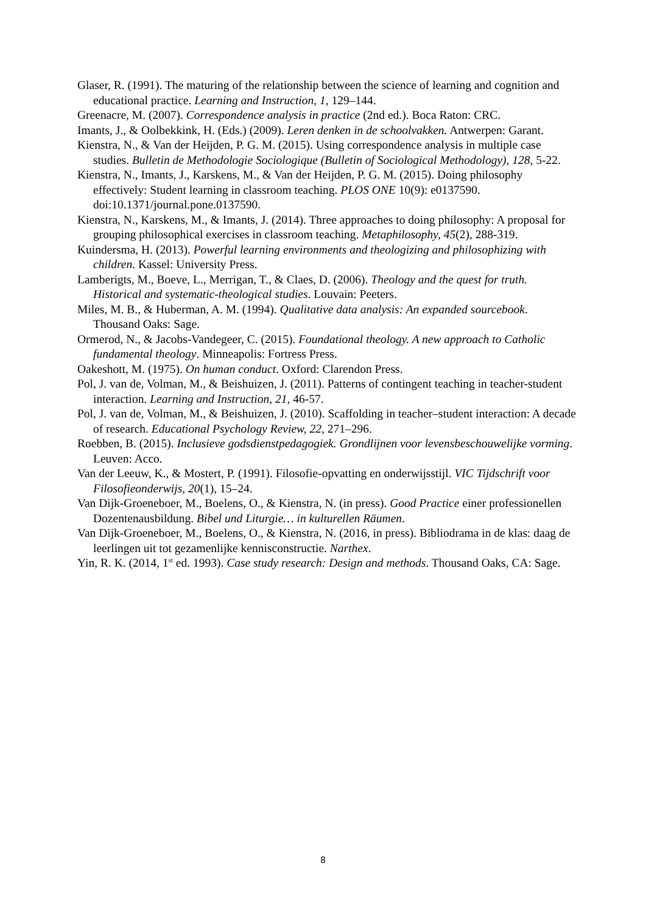Glaser, R. (1991). The maturing of the relationship between the science of learning and cognition and educational practice. Learning and Instruction, 1, 129–144.
Greenacre, M. (2007). Correspondence analysis in practice (2nd ed.). Boca Raton: CRC.
Imants, J., & Oolbekkink, H. (Eds.) (2009). Leren denken in de schoolvakken. Antwerpen: Garant.
Kienstra, N., & Van der Heijden, P. G. M. (2015). Using correspondence analysis in multiple case studies. Bulletin de Methodologie Sociologique (Bulletin of Sociological Methodology), 128, 5-22.
Kienstra, N., Imants, J., Karskens, M., & Van der Heijden, P. G. M. (2015). Doing philosophy effectively: Student learning in classroom teaching. PLOS ONE 10(9): e0137590. doi:10.1371/journal.pone.0137590.
Kienstra, N., Karskens, M., & Imants, J. (2014). Three approaches to doing philosophy: A proposal for grouping philosophical exercises in classroom teaching. Metaphilosophy, 45(2), 288-319.
Kuindersma, H. (2013). Powerful learning environments and theologizing and philosophizing with children. Kassel: University Press.
Lamberigts, M., Boeve, L., Merrigan, T., & Claes, D. (2006). Theology and the quest for truth. Historical and systematic-theological studies. Louvain: Peeters.
Miles, M. B., & Huberman, A. M. (1994). Qualitative data analysis: An expanded sourcebook. Thousand Oaks: Sage.
Ormerod, N., & Jacobs-Vandegeer, C. (2015). Foundational theology. A new approach to Catholic fundamental theology. Minneapolis: Fortress Press.
Oakeshott, M. (1975). On human conduct. Oxford: Clarendon Press.
Pol, J. van de, Volman, M., & Beishuizen, J. (2011). Patterns of contingent teaching in teacher-student interaction. Learning and Instruction, 21, 46-57.
Pol, J. van de, Volman, M., & Beishuizen, J. (2010). Scaffolding in teacher–student interaction: A decade of research. Educational Psychology Review, 22, 271–296.
Roebben, B. (2015). Inclusieve godsdienstpedagogiek. Grondlijnen voor levensbeschouwelijke vorming. Leuven: Acco.
Van der Leeuw, K., & Mostert, P. (1991). Filosofie-opvatting en onderwijsstijl. VIC Tijdschrift voor Filosofieonderwijs, 20(1), 15–24.
Van Dijk-Groeneboer, M., Boelens, O., & Kienstra, N. (in press). Good Practice einer professionellen Dozentenausbildung. Bibel und Liturgie… in kulturellen Räumen.
Van Dijk-Groeneboer, M., Boelens, O., & Kienstra, N. (2016, in press). Bibliodrama in de klas: daag de leerlingen uit tot gezamenlijke kennisconstructie. Narthex.
Yin, R. K. (2014, 1<sup>st</sup> ed. 1993). Case study research: Design and methods. Thousand Oaks, CA: Sage.
8